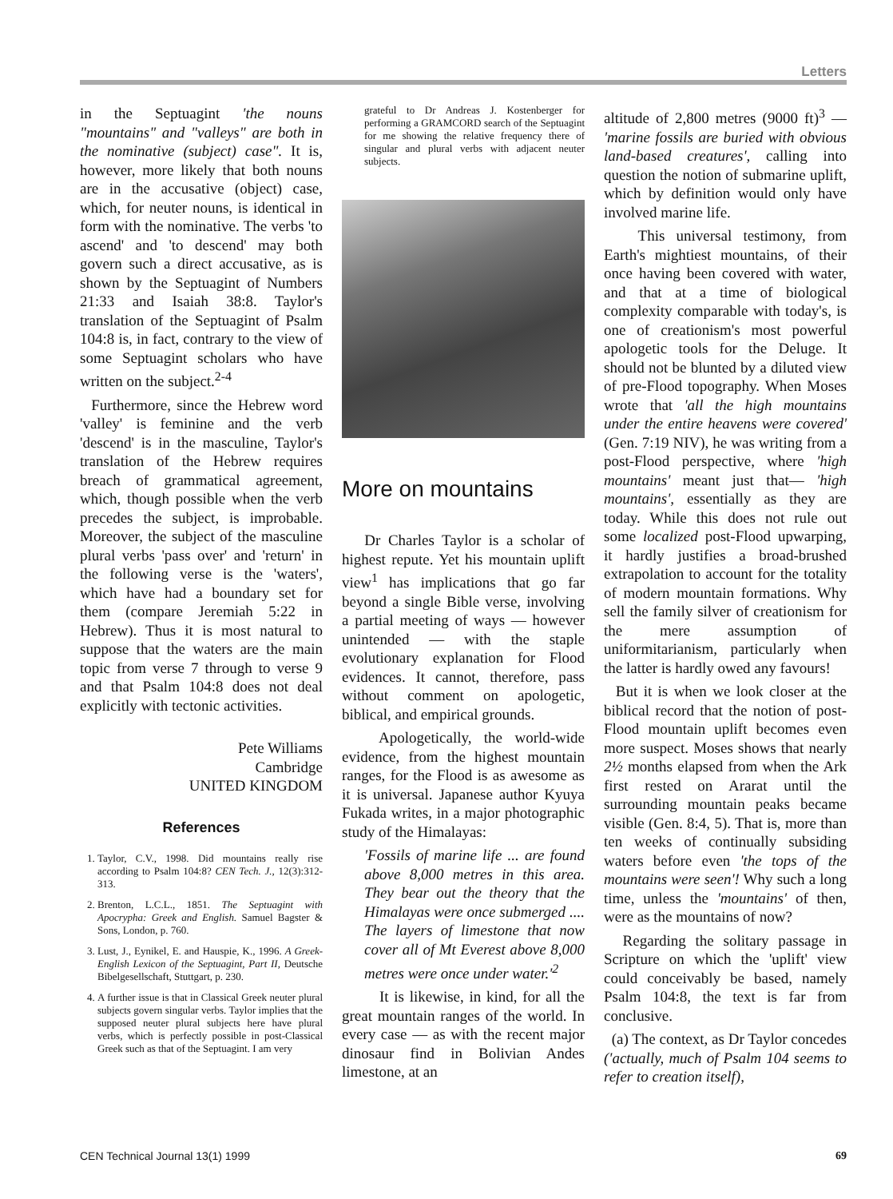Letters
in the Septuagint 'the nouns "mountains" and "valleys" are both in the nominative (subject) case". It is, however, more likely that both nouns are in the accusative (object) case, which, for neuter nouns, is identical in form with the nominative. The verbs 'to ascend' and 'to descend' may both govern such a direct accusative, as is shown by the Septuagint of Numbers 21:33 and Isaiah 38:8. Taylor's translation of the Septuagint of Psalm 104:8 is, in fact, contrary to the view of some Septuagint scholars who have written on the subject.<sup>2-4</sup>
Furthermore, since the Hebrew word 'valley' is feminine and the verb 'descend' is in the masculine, Taylor's translation of the Hebrew requires breach of grammatical agreement, which, though possible when the verb precedes the subject, is improbable. Moreover, the subject of the masculine plural verbs 'pass over' and 'return' in the following verse is the 'waters', which have had a boundary set for them (compare Jeremiah 5:22 in Hebrew). Thus it is most natural to suppose that the waters are the main topic from verse 7 through to verse 9 and that Psalm 104:8 does not deal explicitly with tectonic activities.
Pete Williams
Cambridge
UNITED KINGDOM
References
1. Taylor, C.V., 1998. Did mountains really rise according to Psalm 104:8? CEN Tech. J., 12(3):312-313.
2. Brenton, L.C.L., 1851. The Septuagint with Apocrypha: Greek and English. Samuel Bagster & Sons, London, p. 760.
3. Lust, J., Eynikel, E. and Hauspie, K., 1996. A Greek-English Lexicon of the Septuagint, Part II, Deutsche Bibelgesellschaft, Stuttgart, p. 230.
4. A further issue is that in Classical Greek neuter plural subjects govern singular verbs. Taylor implies that the supposed neuter plural subjects here have plural verbs, which is perfectly possible in post-Classical Greek such as that of the Septuagint. I am very
grateful to Dr Andreas J. Kostenberger for performing a GRAMCORD search of the Septuagint for me showing the relative frequency there of singular and plural verbs with adjacent neuter subjects.
More on mountains
Dr Charles Taylor is a scholar of highest repute. Yet his mountain uplift view<sup>1</sup> has implications that go far beyond a single Bible verse, involving a partial meeting of ways — however unintended — with the staple evolutionary explanation for Flood evidences. It cannot, therefore, pass without comment on apologetic, biblical, and empirical grounds.
Apologetically, the world-wide evidence, from the highest mountain ranges, for the Flood is as awesome as it is universal. Japanese author Kyuya Fukada writes, in a major photographic study of the Himalayas:
'Fossils of marine life ... are found above 8,000 metres in this area. They bear out the theory that the Himalayas were once submerged .... The layers of limestone that now cover all of Mt Everest above 8,000 metres were once under water.'<sup>2</sup>
It is likewise, in kind, for all the great mountain ranges of the world. In every case — as with the recent major dinosaur find in Bolivian Andes limestone, at an
altitude of 2,800 metres (9000 ft)<sup>3</sup> — 'marine fossils are buried with obvious land-based creatures', calling into question the notion of submarine uplift, which by definition would only have involved marine life.
This universal testimony, from Earth's mightiest mountains, of their once having been covered with water, and that at a time of biological complexity comparable with today's, is one of creationism's most powerful apologetic tools for the Deluge. It should not be blunted by a diluted view of pre-Flood topography. When Moses wrote that 'all the high mountains under the entire heavens were covered' (Gen. 7:19 NIV), he was writing from a post-Flood perspective, where 'high mountains' meant just that— 'high mountains', essentially as they are today. While this does not rule out some localized post-Flood upwarping, it hardly justifies a broad-brushed extrapolation to account for the totality of modern mountain formations. Why sell the family silver of creationism for the mere assumption of uniformitarianism, particularly when the latter is hardly owed any favours!
But it is when we look closer at the biblical record that the notion of post-Flood mountain uplift becomes even more suspect. Moses shows that nearly 2½ months elapsed from when the Ark first rested on Ararat until the surrounding mountain peaks became visible (Gen. 8:4, 5). That is, more than ten weeks of continually subsiding waters before even 'the tops of the mountains were seen'! Why such a long time, unless the 'mountains' of then, were as the mountains of now?
Regarding the solitary passage in Scripture on which the 'uplift' view could conceivably be based, namely Psalm 104:8, the text is far from conclusive.
(a) The context, as Dr Taylor concedes ('actually, much of Psalm 104 seems to refer to creation itself),
CEN Technical Journal 13(1) 1999 69